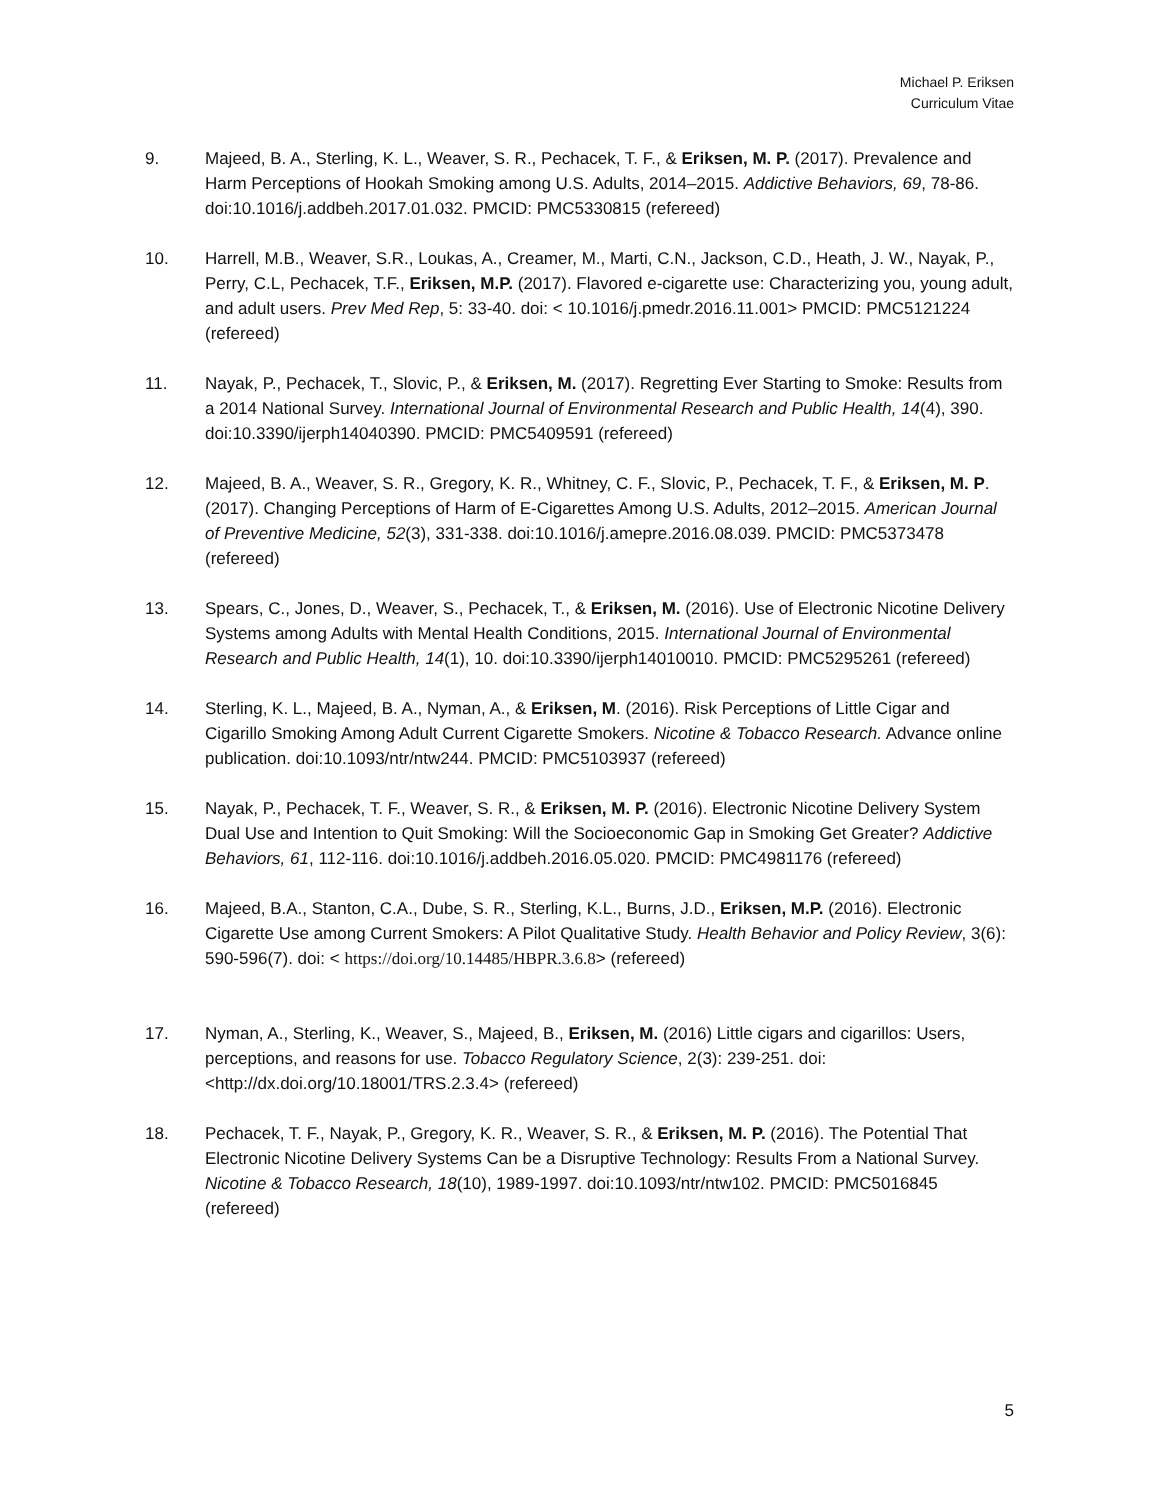Michael P. Eriksen
Curriculum Vitae
9. Majeed, B. A., Sterling, K. L., Weaver, S. R., Pechacek, T. F., & Eriksen, M. P. (2017). Prevalence and Harm Perceptions of Hookah Smoking among U.S. Adults, 2014–2015. Addictive Behaviors, 69, 78-86. doi:10.1016/j.addbeh.2017.01.032. PMCID: PMC5330815 (refereed)
10. Harrell, M.B., Weaver, S.R., Loukas, A., Creamer, M., Marti, C.N., Jackson, C.D., Heath, J. W., Nayak, P., Perry, C.L, Pechacek, T.F., Eriksen, M.P. (2017). Flavored e-cigarette use: Characterizing you, young adult, and adult users. Prev Med Rep, 5: 33-40. doi: < 10.1016/j.pmedr.2016.11.001> PMCID: PMC5121224 (refereed)
11. Nayak, P., Pechacek, T., Slovic, P., & Eriksen, M. (2017). Regretting Ever Starting to Smoke: Results from a 2014 National Survey. International Journal of Environmental Research and Public Health, 14(4), 390. doi:10.3390/ijerph14040390. PMCID: PMC5409591 (refereed)
12. Majeed, B. A., Weaver, S. R., Gregory, K. R., Whitney, C. F., Slovic, P., Pechacek, T. F., & Eriksen, M. P. (2017). Changing Perceptions of Harm of E-Cigarettes Among U.S. Adults, 2012–2015. American Journal of Preventive Medicine, 52(3), 331-338. doi:10.1016/j.amepre.2016.08.039. PMCID: PMC5373478 (refereed)
13. Spears, C., Jones, D., Weaver, S., Pechacek, T., & Eriksen, M. (2016). Use of Electronic Nicotine Delivery Systems among Adults with Mental Health Conditions, 2015. International Journal of Environmental Research and Public Health, 14(1), 10. doi:10.3390/ijerph14010010. PMCID: PMC5295261 (refereed)
14. Sterling, K. L., Majeed, B. A., Nyman, A., & Eriksen, M. (2016). Risk Perceptions of Little Cigar and Cigarillo Smoking Among Adult Current Cigarette Smokers. Nicotine & Tobacco Research. Advance online publication. doi:10.1093/ntr/ntw244. PMCID: PMC5103937 (refereed)
15. Nayak, P., Pechacek, T. F., Weaver, S. R., & Eriksen, M. P. (2016). Electronic Nicotine Delivery System Dual Use and Intention to Quit Smoking: Will the Socioeconomic Gap in Smoking Get Greater? Addictive Behaviors, 61, 112-116. doi:10.1016/j.addbeh.2016.05.020. PMCID: PMC4981176 (refereed)
16. Majeed, B.A., Stanton, C.A., Dube, S. R., Sterling, K.L., Burns, J.D., Eriksen, M.P. (2016). Electronic Cigarette Use among Current Smokers: A Pilot Qualitative Study. Health Behavior and Policy Review, 3(6): 590-596(7). doi: < https://doi.org/10.14485/HBPR.3.6.8> (refereed)
17. Nyman, A., Sterling, K., Weaver, S., Majeed, B., Eriksen, M. (2016) Little cigars and cigarillos: Users, perceptions, and reasons for use. Tobacco Regulatory Science, 2(3): 239-251. doi: <http://dx.doi.org/10.18001/TRS.2.3.4> (refereed)
18. Pechacek, T. F., Nayak, P., Gregory, K. R., Weaver, S. R., & Eriksen, M. P. (2016). The Potential That Electronic Nicotine Delivery Systems Can be a Disruptive Technology: Results From a National Survey. Nicotine & Tobacco Research, 18(10), 1989-1997. doi:10.1093/ntr/ntw102. PMCID: PMC5016845 (refereed)
5